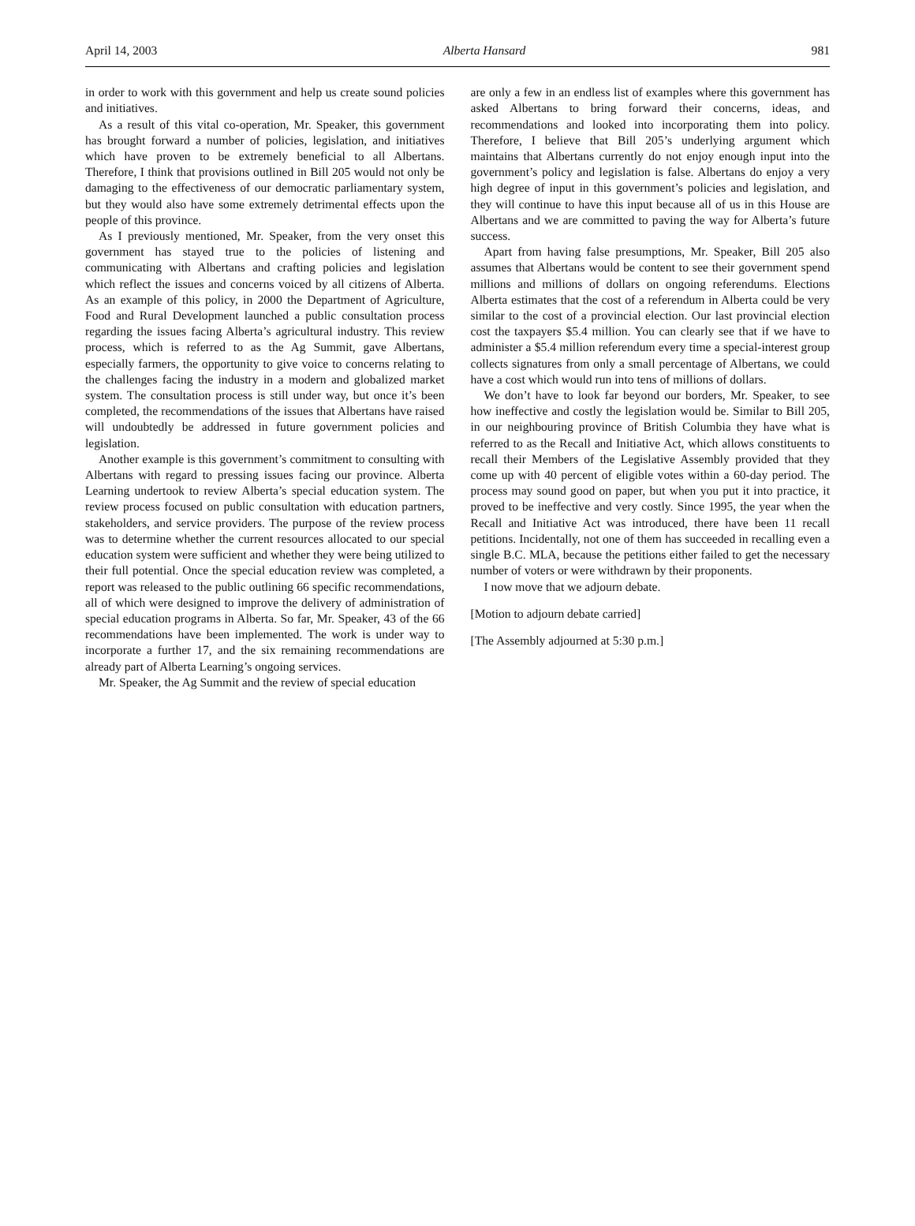April 14, 2003 Alberta Hansard 981
in order to work with this government and help us create sound policies and initiatives.
As a result of this vital co-operation, Mr. Speaker, this government has brought forward a number of policies, legislation, and initiatives which have proven to be extremely beneficial to all Albertans. Therefore, I think that provisions outlined in Bill 205 would not only be damaging to the effectiveness of our democratic parliamentary system, but they would also have some extremely detrimental effects upon the people of this province.
As I previously mentioned, Mr. Speaker, from the very onset this government has stayed true to the policies of listening and communicating with Albertans and crafting policies and legislation which reflect the issues and concerns voiced by all citizens of Alberta. As an example of this policy, in 2000 the Department of Agriculture, Food and Rural Development launched a public consultation process regarding the issues facing Alberta’s agricultural industry. This review process, which is referred to as the Ag Summit, gave Albertans, especially farmers, the opportunity to give voice to concerns relating to the challenges facing the industry in a modern and globalized market system. The consultation process is still under way, but once it’s been completed, the recommendations of the issues that Albertans have raised will undoubtedly be addressed in future government policies and legislation.
Another example is this government’s commitment to consulting with Albertans with regard to pressing issues facing our province. Alberta Learning undertook to review Alberta’s special education system. The review process focused on public consultation with education partners, stakeholders, and service providers. The purpose of the review process was to determine whether the current resources allocated to our special education system were sufficient and whether they were being utilized to their full potential. Once the special education review was completed, a report was released to the public outlining 66 specific recommendations, all of which were designed to improve the delivery of administration of special education programs in Alberta. So far, Mr. Speaker, 43 of the 66 recommendations have been implemented. The work is under way to incorporate a further 17, and the six remaining recommendations are already part of Alberta Learning’s ongoing services.
Mr. Speaker, the Ag Summit and the review of special education
are only a few in an endless list of examples where this government has asked Albertans to bring forward their concerns, ideas, and recommendations and looked into incorporating them into policy. Therefore, I believe that Bill 205’s underlying argument which maintains that Albertans currently do not enjoy enough input into the government’s policy and legislation is false. Albertans do enjoy a very high degree of input in this government’s policies and legislation, and they will continue to have this input because all of us in this House are Albertans and we are committed to paving the way for Alberta’s future success.
Apart from having false presumptions, Mr. Speaker, Bill 205 also assumes that Albertans would be content to see their government spend millions and millions of dollars on ongoing referendums. Elections Alberta estimates that the cost of a referendum in Alberta could be very similar to the cost of a provincial election. Our last provincial election cost the taxpayers $5.4 million. You can clearly see that if we have to administer a $5.4 million referendum every time a special-interest group collects signatures from only a small percentage of Albertans, we could have a cost which would run into tens of millions of dollars.
We don’t have to look far beyond our borders, Mr. Speaker, to see how ineffective and costly the legislation would be. Similar to Bill 205, in our neighbouring province of British Columbia they have what is referred to as the Recall and Initiative Act, which allows constituents to recall their Members of the Legislative Assembly provided that they come up with 40 percent of eligible votes within a 60-day period. The process may sound good on paper, but when you put it into practice, it proved to be ineffective and very costly. Since 1995, the year when the Recall and Initiative Act was introduced, there have been 11 recall petitions. Incidentally, not one of them has succeeded in recalling even a single B.C. MLA, because the petitions either failed to get the necessary number of voters or were withdrawn by their proponents.
I now move that we adjourn debate.
[Motion to adjourn debate carried]
[The Assembly adjourned at 5:30 p.m.]